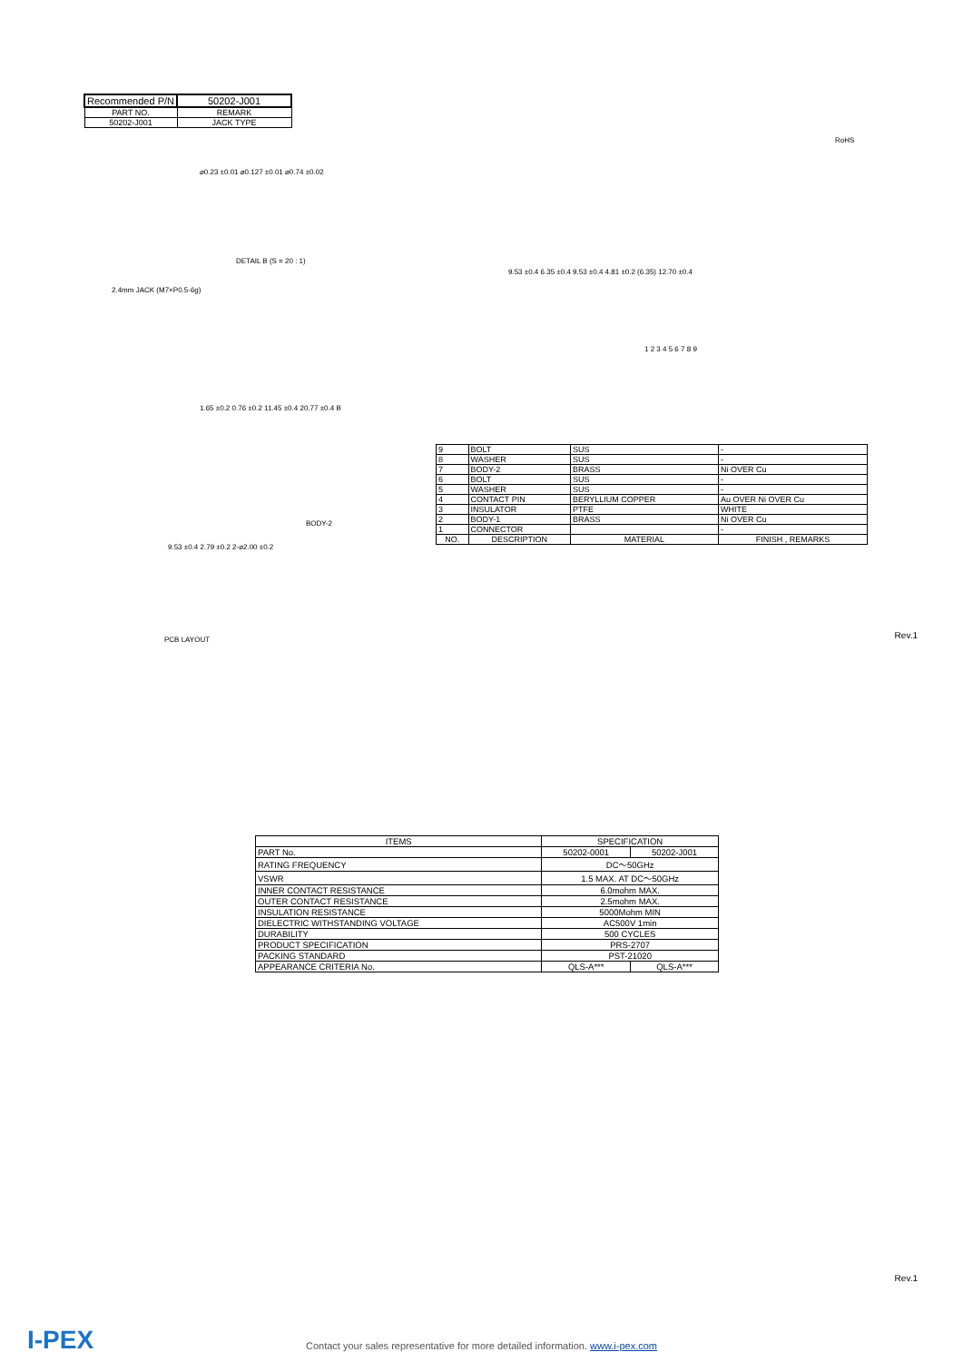| Recommended P/N | 50202-J001 |
| PART NO. | REMARK |
| 50202-J001 | JACK TYPE |
DETAIL B (S = 20 : 1)
⌀0.23 ±0.01 ⌀0.127 ±0.01 ⌀0.74 ±0.02
2.4mm JACK (M7×P0.5-6g)
1.65 ±0.2 0.76 ±0.2 11.45 ±0.4 20.77 ±0.4 B
9.53 ±0.4 6.35 ±0.4 9.53 ±0.4 4.81 ±0.2 (6.35) 12.70 ±0.4
1 2 3 4 5 6 7 8 9
RoHS
BODY-2
9.53 ±0.4 2.79 ±0.2 2-⌀2.00 ±0.2
PCB LAYOUT
| 9 | BOLT | SUS | - |
| 8 | WASHER | SUS | - |
| 7 | BODY-2 | BRASS | Ni OVER Cu |
| 6 | BOLT | SUS | - |
| 5 | WASHER | SUS | - |
| 4 | CONTACT PIN | BERYLLIUM COPPER | Au OVER Ni OVER Cu |
| 3 | INSULATOR | PTFE | WHITE |
| 2 | BODY-1 | BRASS | Ni OVER Cu |
| 1 | CONNECTOR | | - |
| NO. | DESCRIPTION | MATERIAL | FINISH , REMARKS |
Rev.1
| ITEMS | SPECIFICATION | |
| --- | --- | --- |
| PART No. | 50202-0001 | 50202-J001 |
| RATING FREQUENCY | DC～50GHz | |
| VSWR | 1.5 MAX. AT DC～50GHz | |
| INNER CONTACT RESISTANCE | 6.0mohm MAX. | |
| OUTER CONTACT RESISTANCE | 2.5mohm MAX. | |
| INSULATION RESISTANCE | 5000Mohm MIN | |
| DIELECTRIC WITHSTANDING VOLTAGE | AC500V 1min | |
| DURABILITY | 500 CYCLES | |
| PRODUCT SPECIFICATION | PRS-2707 | |
| PACKING STANDARD | PST-21020 | |
| APPEARANCE CRITERIA No. | QLS-A*** | QLS-A*** |
Rev.1
I-PEX
Contact your sales representative for more detailed information. www.i-pex.com